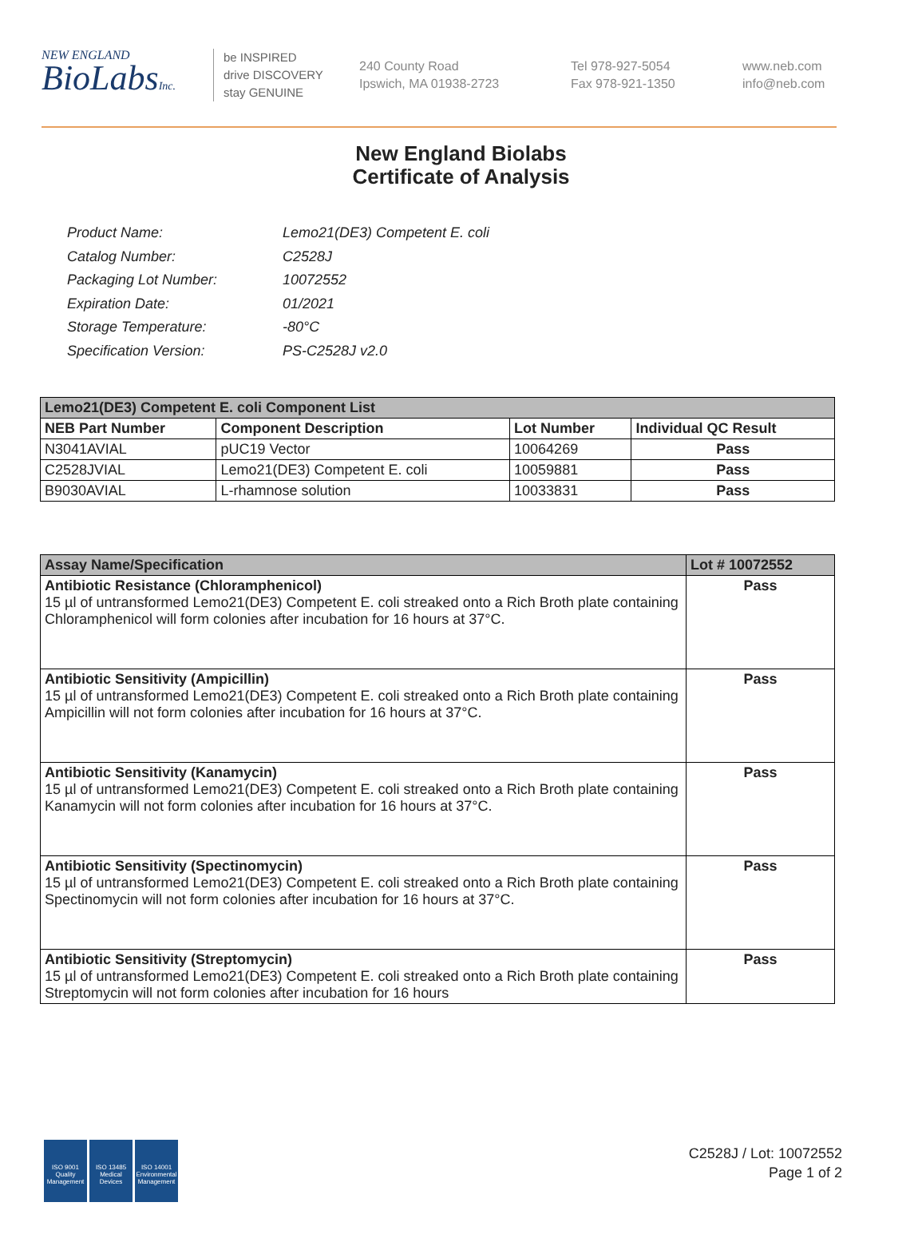NEW ENGLAND
BioLabsInc.
be INSPIRED
drive DISCOVERY
stay GENUINE
240 County Road
Ipswich, MA 01938-2723
Tel 978-927-5054
Fax 978-921-1350
www.neb.com
info@neb.com
New England Biolabs
Certificate of Analysis
| Product Name: | Lemo21(DE3) Competent E. coli |
| Catalog Number: | C2528J |
| Packaging Lot Number: | 10072552 |
| Expiration Date: | 01/2021 |
| Storage Temperature: | -80°C |
| Specification Version: | PS-C2528J v2.0 |
| Lemo21(DE3) Competent E. coli Component List | | | |
| NEB Part Number | Component Description | Lot Number | Individual QC Result |
| N3041AVIAL | pUC19 Vector | 10064269 | Pass |
| C2528JVIAL | Lemo21(DE3) Competent E. coli | 10059881 | Pass |
| B9030AVIAL | L-rhamnose solution | 10033831 | Pass |
| Assay Name/Specification | Lot # 10072552 |
| Antibiotic Resistance (Chloramphenicol) 15 µl of untransformed Lemo21(DE3) Competent E. coli streaked onto a Rich Broth plate containing Chloramphenicol will form colonies after incubation for 16 hours at 37°C. | Pass |
| Antibiotic Sensitivity (Ampicillin) 15 µl of untransformed Lemo21(DE3) Competent E. coli streaked onto a Rich Broth plate containing Ampicillin will not form colonies after incubation for 16 hours at 37°C. | Pass |
| Antibiotic Sensitivity (Kanamycin) 15 µl of untransformed Lemo21(DE3) Competent E. coli streaked onto a Rich Broth plate containing Kanamycin will not form colonies after incubation for 16 hours at 37°C. | Pass |
| Antibiotic Sensitivity (Spectinomycin) 15 µl of untransformed Lemo21(DE3) Competent E. coli streaked onto a Rich Broth plate containing Spectinomycin will not form colonies after incubation for 16 hours at 37°C. | Pass |
| Antibiotic Sensitivity (Streptomycin) 15 µl of untransformed Lemo21(DE3) Competent E. coli streaked onto a Rich Broth plate containing Streptomycin will not form colonies after incubation for 16 hours | Pass |
ISO 9001 Quality Management
ISO 13485 Medical Devices
ISO 14001 Environmental Management
C2528J / Lot: 10072552
Page 1 of 2